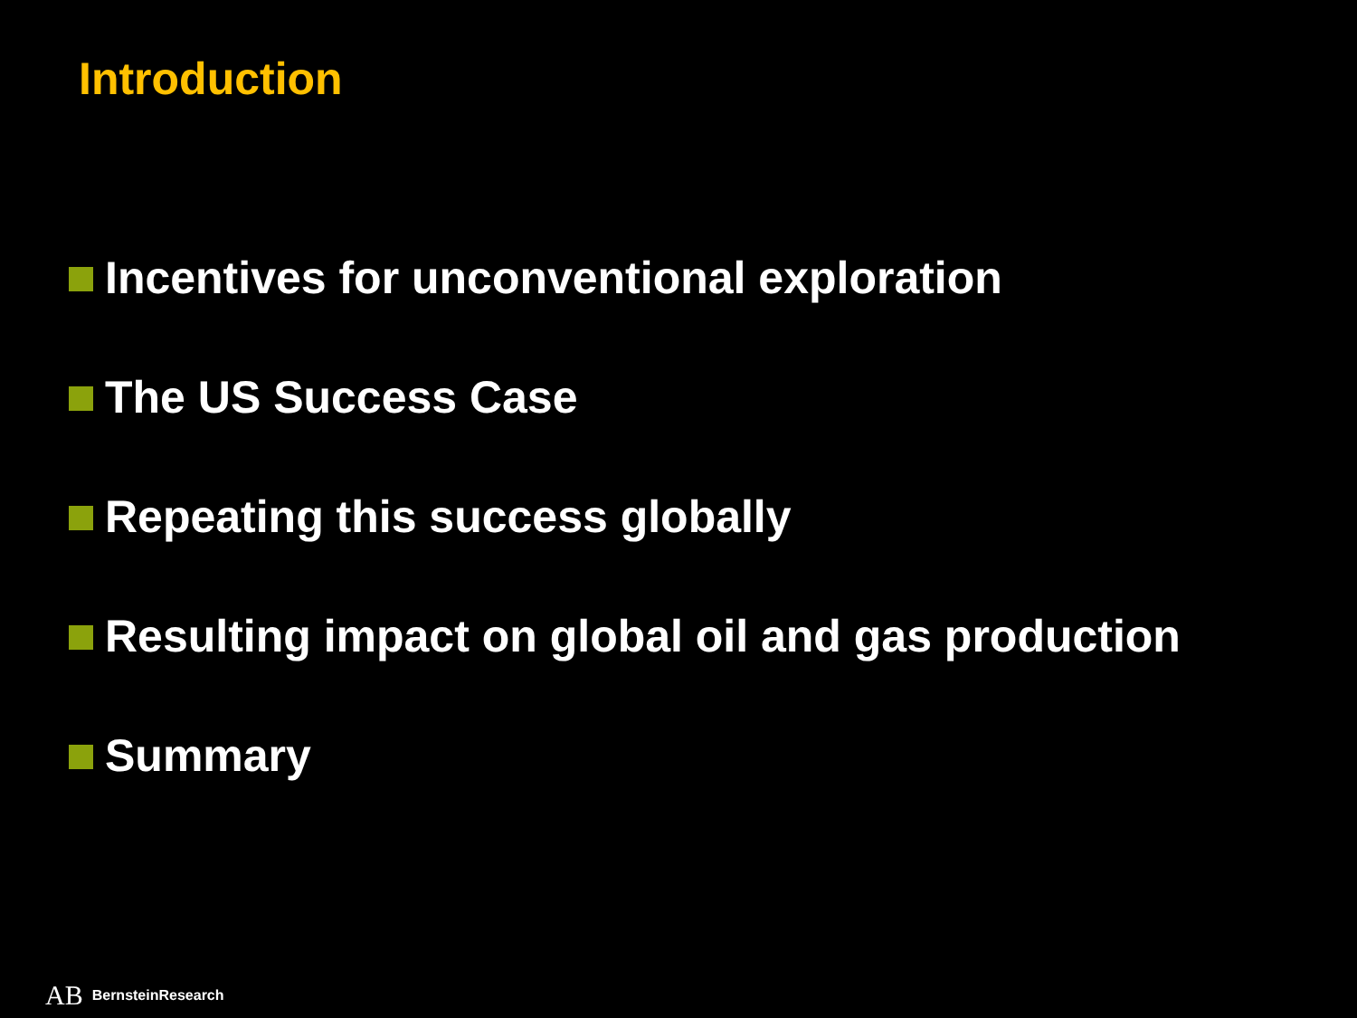Introduction
Incentives for unconventional exploration
The US Success Case
Repeating this success globally
Resulting impact on global oil and gas production
Summary
AB BernsteinResearch